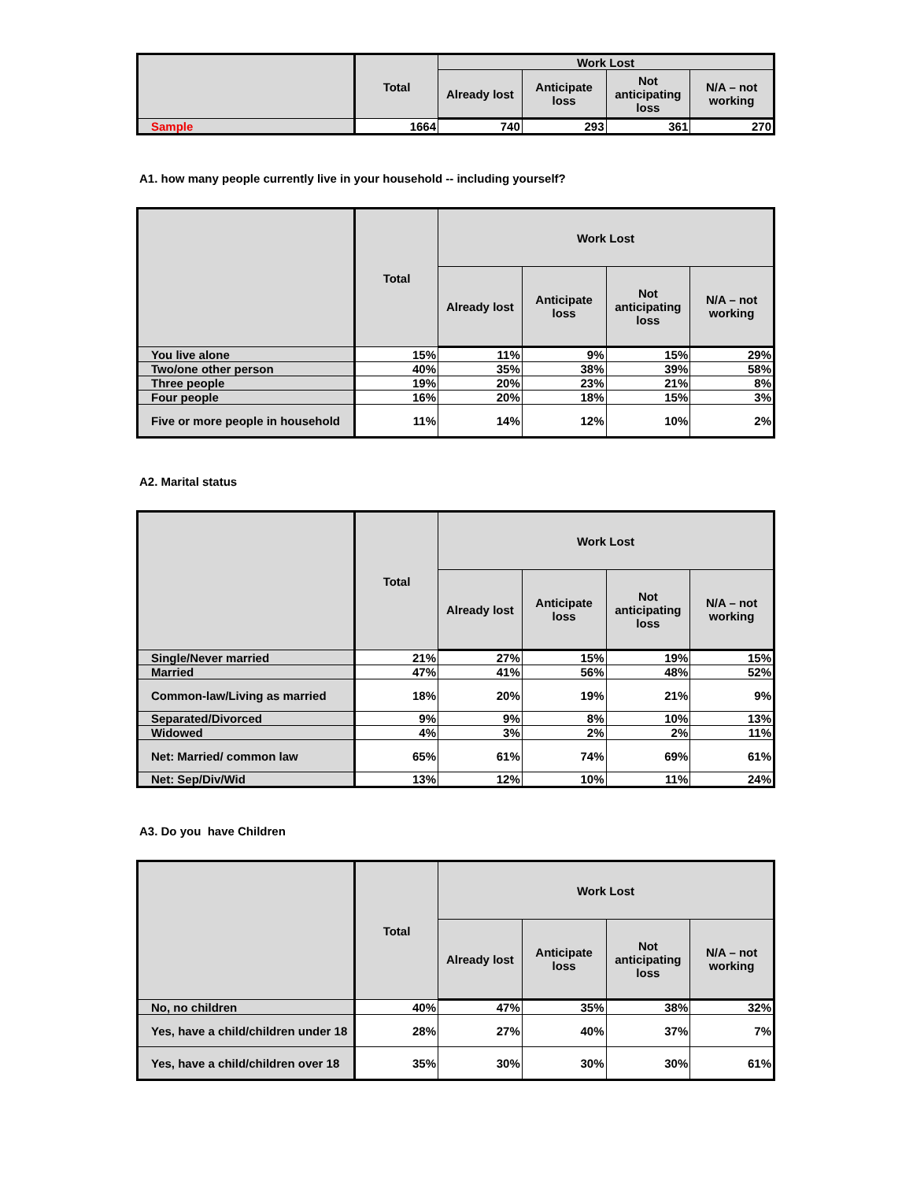| | Total | Work Lost | | | |
| --- | --- | --- | --- | --- | --- |
| | | Already lost | Anticipate loss | Not anticipating loss | N/A – not working |
| Sample | 1664 | 740 | 293 | 361 | 270 |
A1. how many people currently live in your household -- including yourself?
| | Total | Work Lost | | | |
| --- | --- | --- | --- | --- | --- |
| | | Already lost | Anticipate loss | Not anticipating loss | N/A – not working |
| You live alone | 15% | 11% | 9% | 15% | 29% |
| Two/one other person | 40% | 35% | 38% | 39% | 58% |
| Three people | 19% | 20% | 23% | 21% | 8% |
| Four people | 16% | 20% | 18% | 15% | 3% |
| Five or more people in household | 11% | 14% | 12% | 10% | 2% |
A2. Marital status
| | Total | Work Lost | | | |
| --- | --- | --- | --- | --- | --- |
| | | Already lost | Anticipate loss | Not anticipating loss | N/A – not working |
| Single/Never married | 21% | 27% | 15% | 19% | 15% |
| Married | 47% | 41% | 56% | 48% | 52% |
| Common-law/Living as married | 18% | 20% | 19% | 21% | 9% |
| Separated/Divorced | 9% | 9% | 8% | 10% | 13% |
| Widowed | 4% | 3% | 2% | 2% | 11% |
| Net: Married/ common law | 65% | 61% | 74% | 69% | 61% |
| Net: Sep/Div/Wid | 13% | 12% | 10% | 11% | 24% |
A3. Do you have Children
| | Total | Work Lost | | | |
| --- | --- | --- | --- | --- | --- |
| | | Already lost | Anticipate loss | Not anticipating loss | N/A – not working |
| No, no children | 40% | 47% | 35% | 38% | 32% |
| Yes, have a child/children under 18 | 28% | 27% | 40% | 37% | 7% |
| Yes, have a child/children over 18 | 35% | 30% | 30% | 30% | 61% |